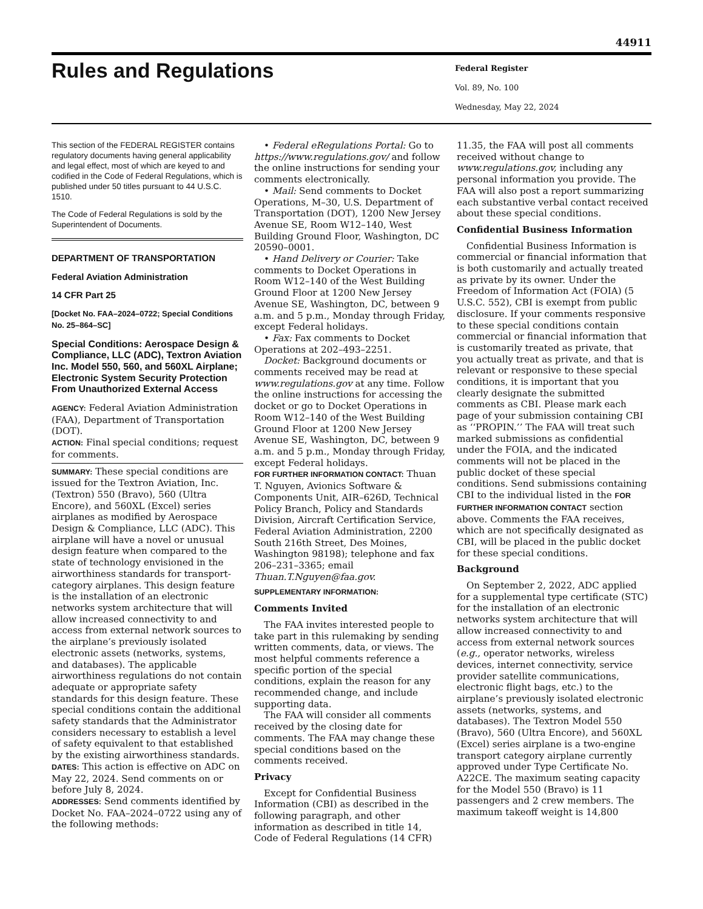44911
Rules and Regulations
Federal Register
Vol. 89, No. 100
Wednesday, May 22, 2024
This section of the FEDERAL REGISTER contains regulatory documents having general applicability and legal effect, most of which are keyed to and codified in the Code of Federal Regulations, which is published under 50 titles pursuant to 44 U.S.C. 1510.
The Code of Federal Regulations is sold by the Superintendent of Documents.
DEPARTMENT OF TRANSPORTATION
Federal Aviation Administration
14 CFR Part 25
[Docket No. FAA–2024–0722; Special Conditions No. 25–864–SC]
Special Conditions: Aerospace Design & Compliance, LLC (ADC), Textron Aviation Inc. Model 550, 560, and 560XL Airplane; Electronic System Security Protection From Unauthorized External Access
AGENCY: Federal Aviation Administration (FAA), Department of Transportation (DOT).
ACTION: Final special conditions; request for comments.
SUMMARY: These special conditions are issued for the Textron Aviation, Inc. (Textron) 550 (Bravo), 560 (Ultra Encore), and 560XL (Excel) series airplanes as modified by Aerospace Design & Compliance, LLC (ADC). This airplane will have a novel or unusual design feature when compared to the state of technology envisioned in the airworthiness standards for transport-category airplanes. This design feature is the installation of an electronic networks system architecture that will allow increased connectivity to and access from external network sources to the airplane’s previously isolated electronic assets (networks, systems, and databases). The applicable airworthiness regulations do not contain adequate or appropriate safety standards for this design feature. These special conditions contain the additional safety standards that the Administrator considers necessary to establish a level of safety equivalent to that established by the existing airworthiness standards.
DATES: This action is effective on ADC on May 22, 2024. Send comments on or before July 8, 2024.
ADDRESSES: Send comments identified by Docket No. FAA–2024–0722 using any of the following methods:
• Federal eRegulations Portal: Go to https://www.regulations.gov/ and follow the online instructions for sending your comments electronically.
• Mail: Send comments to Docket Operations, M–30, U.S. Department of Transportation (DOT), 1200 New Jersey Avenue SE, Room W12–140, West Building Ground Floor, Washington, DC 20590–0001.
• Hand Delivery or Courier: Take comments to Docket Operations in Room W12–140 of the West Building Ground Floor at 1200 New Jersey Avenue SE, Washington, DC, between 9 a.m. and 5 p.m., Monday through Friday, except Federal holidays.
• Fax: Fax comments to Docket Operations at 202–493–2251.
Docket: Background documents or comments received may be read at www.regulations.gov at any time. Follow the online instructions for accessing the docket or go to Docket Operations in Room W12–140 of the West Building Ground Floor at 1200 New Jersey Avenue SE, Washington, DC, between 9 a.m. and 5 p.m., Monday through Friday, except Federal holidays.
FOR FURTHER INFORMATION CONTACT: Thuan T. Nguyen, Avionics Software & Components Unit, AIR–626D, Technical Policy Branch, Policy and Standards Division, Aircraft Certification Service, Federal Aviation Administration, 2200 South 216th Street, Des Moines, Washington 98198); telephone and fax 206–231–3365; email Thuan.T.Nguyen@faa.gov.
SUPPLEMENTARY INFORMATION:
Comments Invited
The FAA invites interested people to take part in this rulemaking by sending written comments, data, or views. The most helpful comments reference a specific portion of the special conditions, explain the reason for any recommended change, and include supporting data.
The FAA will consider all comments received by the closing date for comments. The FAA may change these special conditions based on the comments received.
Privacy
Except for Confidential Business Information (CBI) as described in the following paragraph, and other information as described in title 14, Code of Federal Regulations (14 CFR)
11.35, the FAA will post all comments received without change to www.regulations.gov, including any personal information you provide. The FAA will also post a report summarizing each substantive verbal contact received about these special conditions.
Confidential Business Information
Confidential Business Information is commercial or financial information that is both customarily and actually treated as private by its owner. Under the Freedom of Information Act (FOIA) (5 U.S.C. 552), CBI is exempt from public disclosure. If your comments responsive to these special conditions contain commercial or financial information that is customarily treated as private, that you actually treat as private, and that is relevant or responsive to these special conditions, it is important that you clearly designate the submitted comments as CBI. Please mark each page of your submission containing CBI as ‘‘PROPIN.’’ The FAA will treat such marked submissions as confidential under the FOIA, and the indicated comments will not be placed in the public docket of these special conditions. Send submissions containing CBI to the individual listed in the FOR FURTHER INFORMATION CONTACT section above. Comments the FAA receives, which are not specifically designated as CBI, will be placed in the public docket for these special conditions.
Background
On September 2, 2022, ADC applied for a supplemental type certificate (STC) for the installation of an electronic networks system architecture that will allow increased connectivity to and access from external network sources (e.g., operator networks, wireless devices, internet connectivity, service provider satellite communications, electronic flight bags, etc.) to the airplane’s previously isolated electronic assets (networks, systems, and databases). The Textron Model 550 (Bravo), 560 (Ultra Encore), and 560XL (Excel) series airplane is a two-engine transport category airplane currently approved under Type Certificate No. A22CE. The maximum seating capacity for the Model 550 (Bravo) is 11 passengers and 2 crew members. The maximum takeoff weight is 14,800